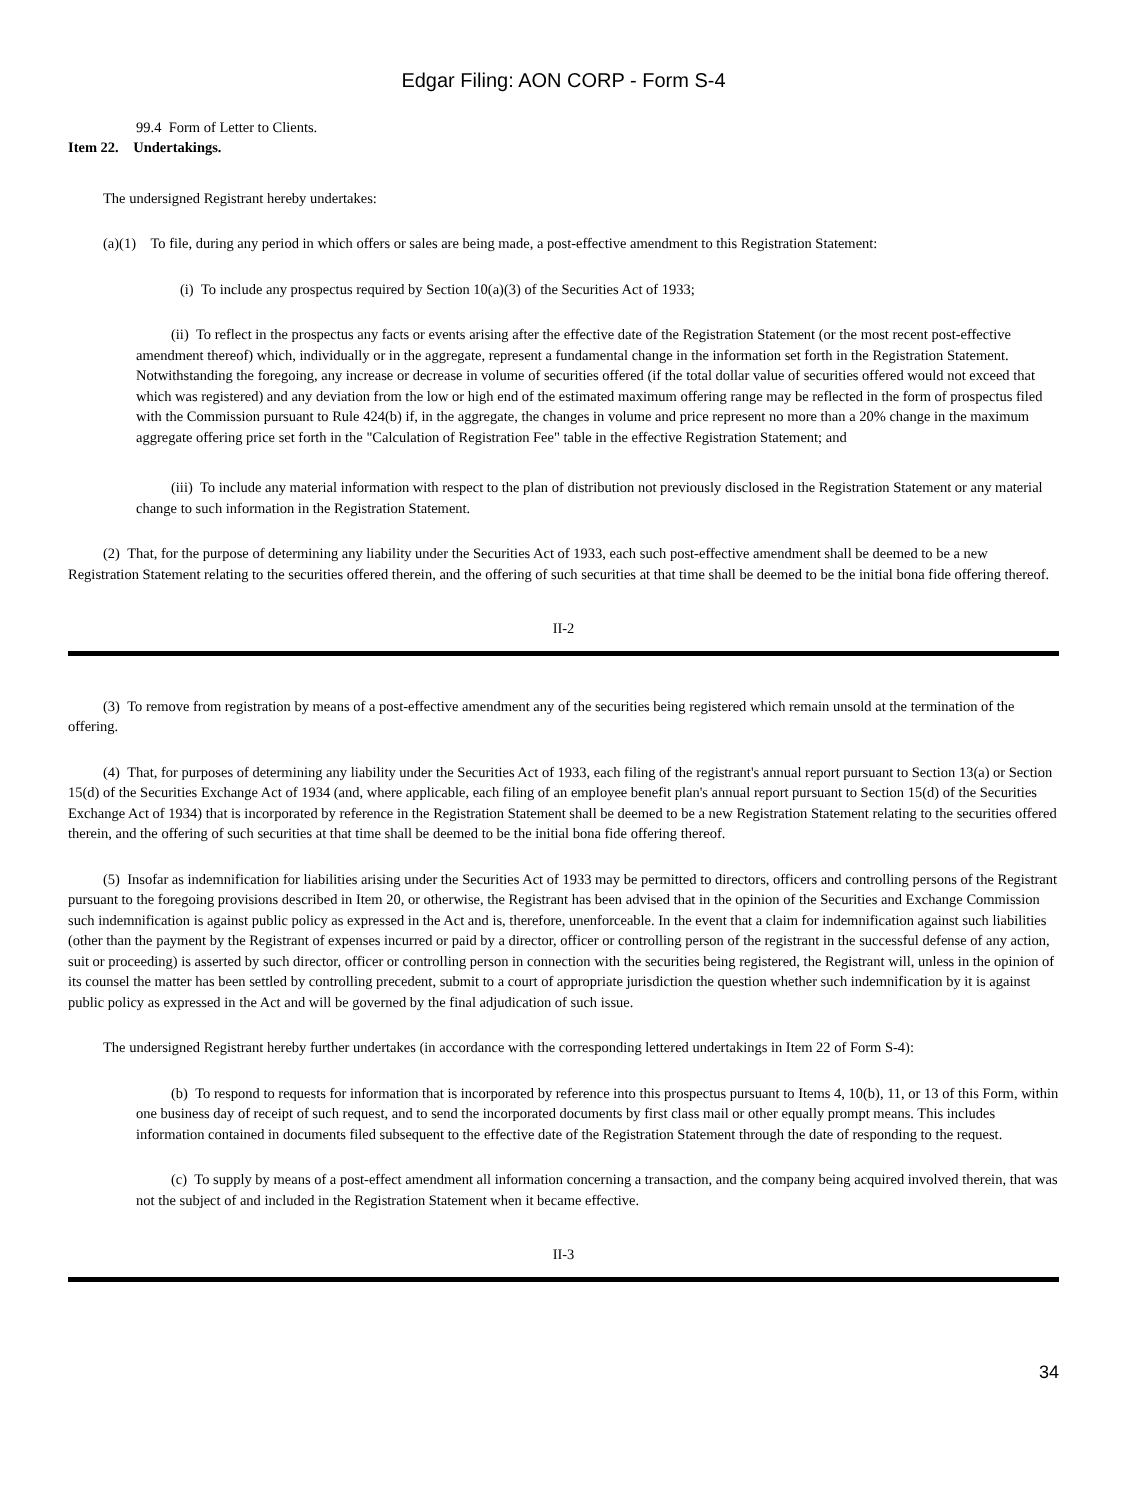Edgar Filing: AON CORP - Form S-4
99.4 Form of Letter to Clients.
Item 22. Undertakings.
The undersigned Registrant hereby undertakes:
(a)(1) To file, during any period in which offers or sales are being made, a post-effective amendment to this Registration Statement:
(i) To include any prospectus required by Section 10(a)(3) of the Securities Act of 1933;
(ii) To reflect in the prospectus any facts or events arising after the effective date of the Registration Statement (or the most recent post-effective amendment thereof) which, individually or in the aggregate, represent a fundamental change in the information set forth in the Registration Statement. Notwithstanding the foregoing, any increase or decrease in volume of securities offered (if the total dollar value of securities offered would not exceed that which was registered) and any deviation from the low or high end of the estimated maximum offering range may be reflected in the form of prospectus filed with the Commission pursuant to Rule 424(b) if, in the aggregate, the changes in volume and price represent no more than a 20% change in the maximum aggregate offering price set forth in the "Calculation of Registration Fee" table in the effective Registration Statement; and
(iii) To include any material information with respect to the plan of distribution not previously disclosed in the Registration Statement or any material change to such information in the Registration Statement.
(2) That, for the purpose of determining any liability under the Securities Act of 1933, each such post-effective amendment shall be deemed to be a new Registration Statement relating to the securities offered therein, and the offering of such securities at that time shall be deemed to be the initial bona fide offering thereof.
II-2
(3) To remove from registration by means of a post-effective amendment any of the securities being registered which remain unsold at the termination of the offering.
(4) That, for purposes of determining any liability under the Securities Act of 1933, each filing of the registrant's annual report pursuant to Section 13(a) or Section 15(d) of the Securities Exchange Act of 1934 (and, where applicable, each filing of an employee benefit plan's annual report pursuant to Section 15(d) of the Securities Exchange Act of 1934) that is incorporated by reference in the Registration Statement shall be deemed to be a new Registration Statement relating to the securities offered therein, and the offering of such securities at that time shall be deemed to be the initial bona fide offering thereof.
(5) Insofar as indemnification for liabilities arising under the Securities Act of 1933 may be permitted to directors, officers and controlling persons of the Registrant pursuant to the foregoing provisions described in Item 20, or otherwise, the Registrant has been advised that in the opinion of the Securities and Exchange Commission such indemnification is against public policy as expressed in the Act and is, therefore, unenforceable. In the event that a claim for indemnification against such liabilities (other than the payment by the Registrant of expenses incurred or paid by a director, officer or controlling person of the registrant in the successful defense of any action, suit or proceeding) is asserted by such director, officer or controlling person in connection with the securities being registered, the Registrant will, unless in the opinion of its counsel the matter has been settled by controlling precedent, submit to a court of appropriate jurisdiction the question whether such indemnification by it is against public policy as expressed in the Act and will be governed by the final adjudication of such issue.
The undersigned Registrant hereby further undertakes (in accordance with the corresponding lettered undertakings in Item 22 of Form S-4):
(b) To respond to requests for information that is incorporated by reference into this prospectus pursuant to Items 4, 10(b), 11, or 13 of this Form, within one business day of receipt of such request, and to send the incorporated documents by first class mail or other equally prompt means. This includes information contained in documents filed subsequent to the effective date of the Registration Statement through the date of responding to the request.
(c) To supply by means of a post-effect amendment all information concerning a transaction, and the company being acquired involved therein, that was not the subject of and included in the Registration Statement when it became effective.
II-3
34